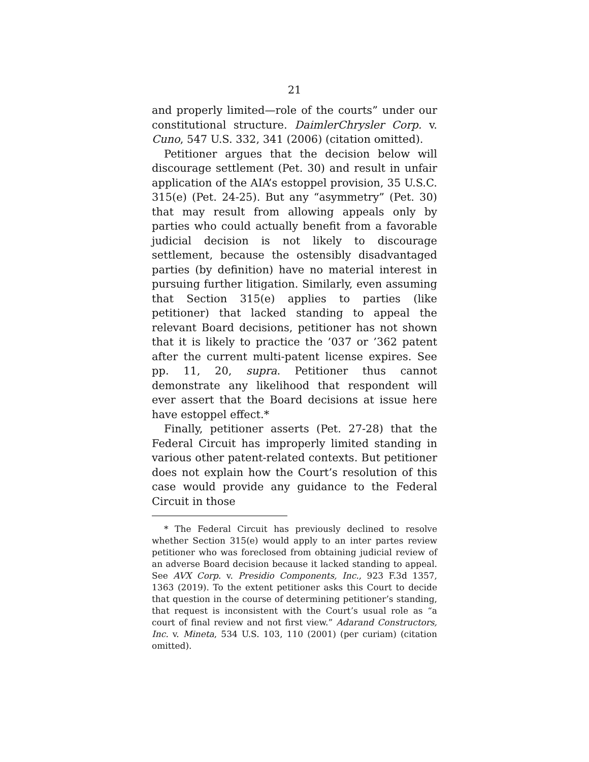21
and properly limited—role of the courts” under our constitutional structure. DaimlerChrysler Corp. v. Cuno, 547 U.S. 332, 341 (2006) (citation omitted).
Petitioner argues that the decision below will discourage settlement (Pet. 30) and result in unfair application of the AIA’s estoppel provision, 35 U.S.C. 315(e) (Pet. 24-25). But any “asymmetry” (Pet. 30) that may result from allowing appeals only by parties who could actually benefit from a favorable judicial decision is not likely to discourage settlement, because the ostensibly disadvantaged parties (by definition) have no material interest in pursuing further litigation. Similarly, even assuming that Section 315(e) applies to parties (like petitioner) that lacked standing to appeal the relevant Board decisions, petitioner has not shown that it is likely to practice the ’037 or ’362 patent after the current multi-patent license expires. See pp. 11, 20, supra. Petitioner thus cannot demonstrate any likelihood that respondent will ever assert that the Board decisions at issue here have estoppel effect.*
Finally, petitioner asserts (Pet. 27-28) that the Federal Circuit has improperly limited standing in various other patent-related contexts. But petitioner does not explain how the Court’s resolution of this case would provide any guidance to the Federal Circuit in those
* The Federal Circuit has previously declined to resolve whether Section 315(e) would apply to an inter partes review petitioner who was foreclosed from obtaining judicial review of an adverse Board decision because it lacked standing to appeal. See AVX Corp. v. Presidio Components, Inc., 923 F.3d 1357, 1363 (2019). To the extent petitioner asks this Court to decide that question in the course of determining petitioner’s standing, that request is inconsistent with the Court’s usual role as “a court of final review and not first view.” Adarand Constructors, Inc. v. Mineta, 534 U.S. 103, 110 (2001) (per curiam) (citation omitted).